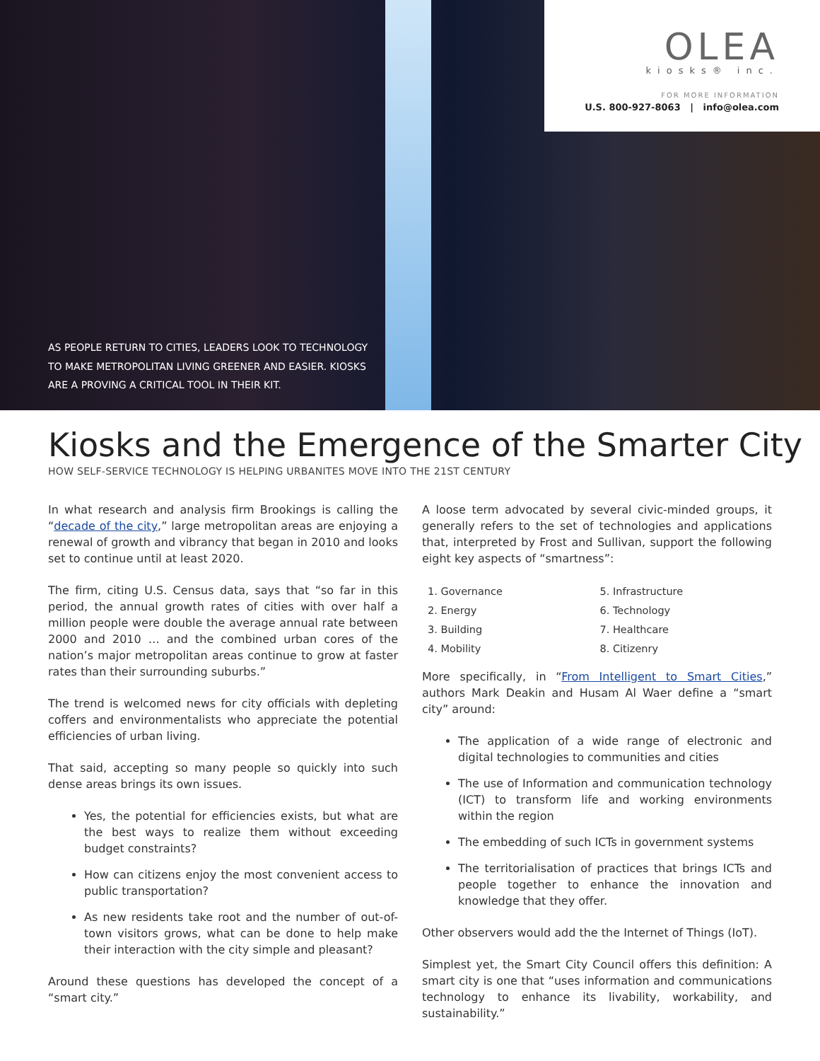OLEA
kiosks® inc.
FOR MORE INFORMATION
U.S. 800-927-8063 | info@olea.com
AS PEOPLE RETURN TO CITIES, LEADERS LOOK TO TECHNOLOGY TO MAKE METROPOLITAN LIVING GREENER AND EASIER. KIOSKS ARE A PROVING A CRITICAL TOOL IN THEIR KIT.
Kiosks and the Emergence of the Smarter City
HOW SELF-SERVICE TECHNOLOGY IS HELPING URBANITES MOVE INTO THE 21ST CENTURY
In what research and analysis firm Brookings is calling the “decade of the city,” large metropolitan areas are enjoying a renewal of growth and vibrancy that began in 2010 and looks set to continue until at least 2020.
The firm, citing U.S. Census data, says that “so far in this period, the annual growth rates of cities with over half a million people were double the average annual rate between 2000 and 2010 … and the combined urban cores of the nation’s major metropolitan areas continue to grow at faster rates than their surrounding suburbs.”
The trend is welcomed news for city officials with depleting coffers and environmentalists who appreciate the potential efficiencies of urban living.
That said, accepting so many people so quickly into such dense areas brings its own issues.
Yes, the potential for efficiencies exists, but what are the best ways to realize them without exceeding budget constraints?
How can citizens enjoy the most convenient access to public transportation?
As new residents take root and the number of out-of-town visitors grows, what can be done to help make their interaction with the city simple and pleasant?
Around these questions has developed the concept of a “smart city.”
A loose term advocated by several civic-minded groups, it generally refers to the set of technologies and applications that, interpreted by Frost and Sullivan, support the following eight key aspects of “smartness”:
1. Governance
2. Energy
3. Building
4. Mobility
5. Infrastructure
6. Technology
7. Healthcare
8. Citizenry
More specifically, in “From Intelligent to Smart Cities,” authors Mark Deakin and Husam Al Waer define a “smart city” around:
The application of a wide range of electronic and digital technologies to communities and cities
The use of Information and communication technology (ICT) to transform life and working environments within the region
The embedding of such ICTs in government systems
The territorialisation of practices that brings ICTs and people together to enhance the innovation and knowledge that they offer.
Other observers would add the the Internet of Things (IoT).
Simplest yet, the Smart City Council offers this definition: A smart city is one that “uses information and communications technology to enhance its livability, workability, and sustainability.”